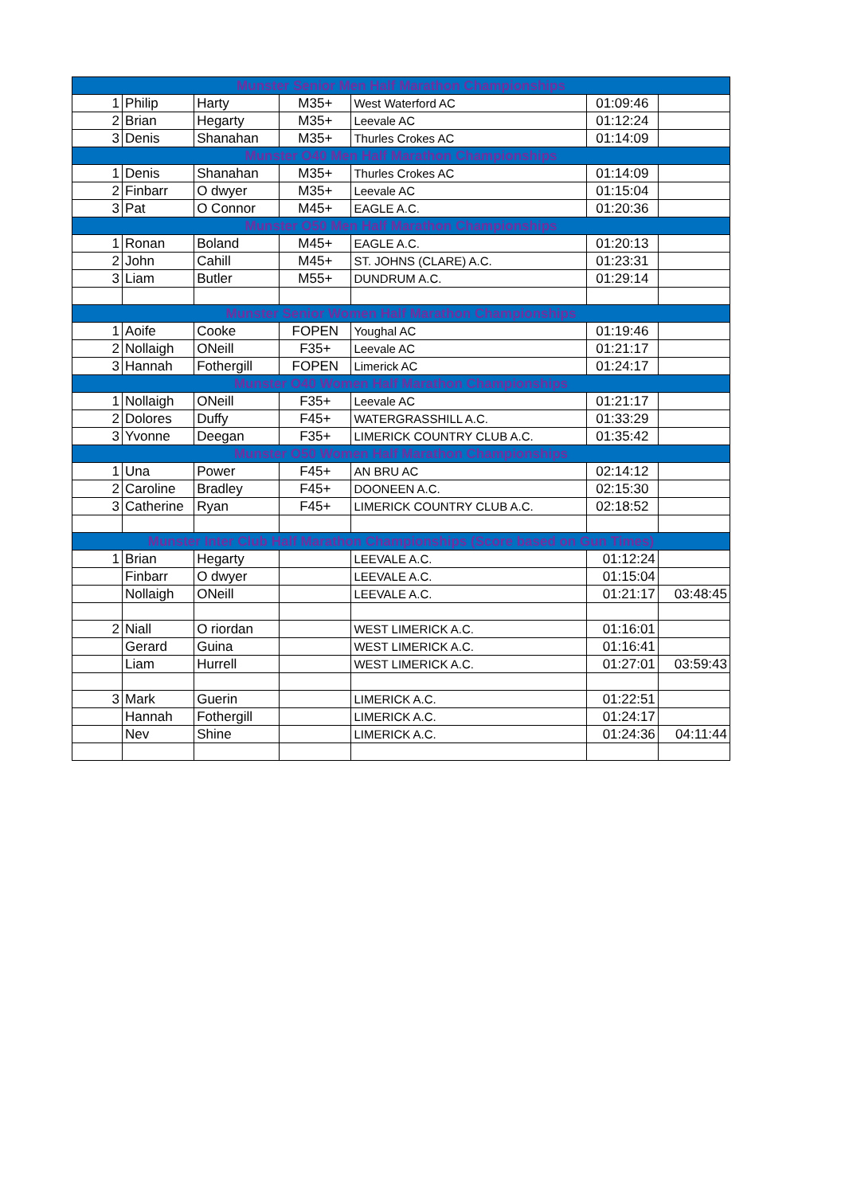| Munster Senior Men Half Marathon Championships | | | | | | |
| --- | --- | --- | --- | --- | --- | --- |
| 1 | Philip | Harty | M35+ | West Waterford AC | 01:09:46 | |
| 2 | Brian | Hegarty | M35+ | Leevale AC | 01:12:24 | |
| 3 | Denis | Shanahan | M35+ | Thurles Crokes AC | 01:14:09 | |
| Munster O40 Men Half Marathon Championships | | | | | | |
| 1 | Denis | Shanahan | M35+ | Thurles Crokes AC | 01:14:09 | |
| 2 | Finbarr | O dwyer | M35+ | Leevale AC | 01:15:04 | |
| 3 | Pat | O Connor | M45+ | EAGLE A.C. | 01:20:36 | |
| Munster O50 Men Half Marathon Championships | | | | | | |
| 1 | Ronan | Boland | M45+ | EAGLE A.C. | 01:20:13 | |
| 2 | John | Cahill | M45+ | ST. JOHNS (CLARE) A.C. | 01:23:31 | |
| 3 | Liam | Butler | M55+ | DUNDRUM A.C. | 01:29:14 | |
| Munster Senior Women Half Marathon Championships | | | | | | |
| 1 | Aoife | Cooke | FOPEN | Youghal AC | 01:19:46 | |
| 2 | Nollaigh | ONeill | F35+ | Leevale AC | 01:21:17 | |
| 3 | Hannah | Fothergill | FOPEN | Limerick AC | 01:24:17 | |
| Munster O40 Women Half Marathon Championships | | | | | | |
| 1 | Nollaigh | ONeill | F35+ | Leevale AC | 01:21:17 | |
| 2 | Dolores | Duffy | F45+ | WATERGRASSHILL A.C. | 01:33:29 | |
| 3 | Yvonne | Deegan | F35+ | LIMERICK COUNTRY CLUB A.C. | 01:35:42 | |
| Munster O50 Women Half Marathon Championships | | | | | | |
| 1 | Una | Power | F45+ | AN BRU AC | 02:14:12 | |
| 2 | Caroline | Bradley | F45+ | DOONEEN A.C. | 02:15:30 | |
| 3 | Catherine | Ryan | F45+ | LIMERICK COUNTRY CLUB A.C. | 02:18:52 | |
| Munster Inter Club Half Marathon Championships (Score based on Gun Times) | | | | | | |
| 1 | Brian | Hegarty | | LEEVALE A.C. | 01:12:24 | |
| | Finbarr | O dwyer | | LEEVALE A.C. | 01:15:04 | |
| | Nollaigh | ONeill | | LEEVALE A.C. | 01:21:17 | 03:48:45 |
| 2 | Niall | O riordan | | WEST LIMERICK A.C. | 01:16:01 | |
| | Gerard | Guina | | WEST LIMERICK A.C. | 01:16:41 | |
| | Liam | Hurrell | | WEST LIMERICK A.C. | 01:27:01 | 03:59:43 |
| 3 | Mark | Guerin | | LIMERICK A.C. | 01:22:51 | |
| | Hannah | Fothergill | | LIMERICK A.C. | 01:24:17 | |
| | Nev | Shine | | LIMERICK A.C. | 01:24:36 | 04:11:44 |